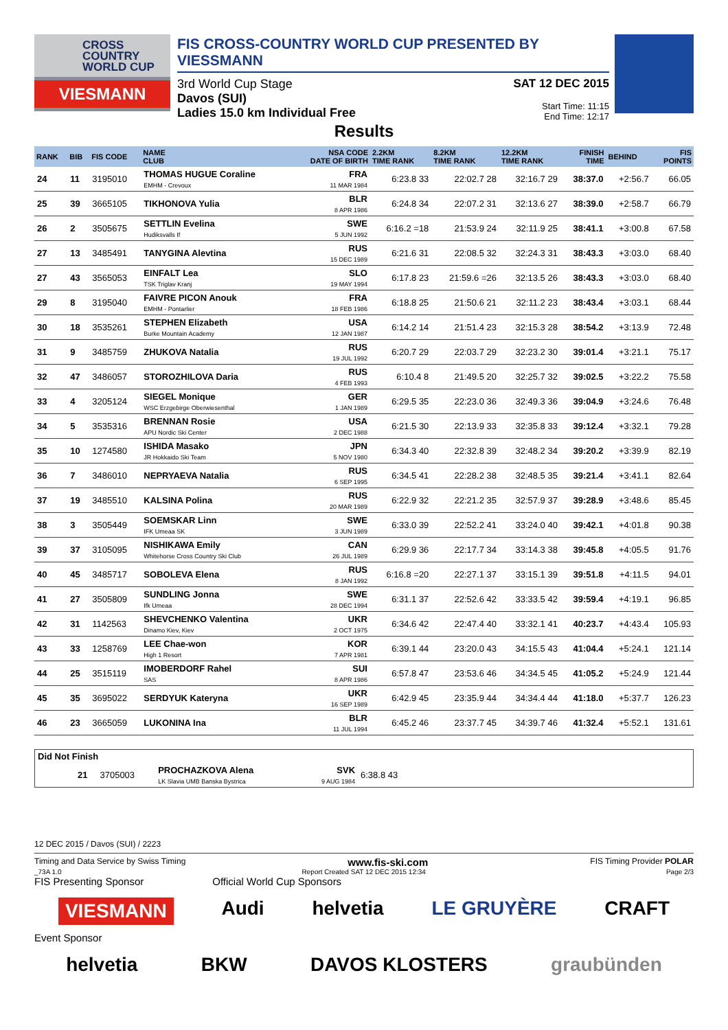CROSS
COUNTRY
WORLD CUP
VIESMANN
FIS CROSS-COUNTRY WORLD CUP PRESENTED BY VIESSMANN
3rd World Cup Stage
Davos (SUI)
Ladies 15.0 km Individual Free
SAT 12 DEC 2015
Start Time: 11:15
End Time: 12:17
Results
| RANK | BIB | FIS CODE | NAME CLUB | NSA CODE DATE OF BIRTH | 2.2KM TIME RANK | 8.2KM TIME RANK | 12.2KM TIME RANK | FINISH TIME | BEHIND | FIS POINTS |
| --- | --- | --- | --- | --- | --- | --- | --- | --- | --- | --- |
| 24 | 11 | 3195010 | THOMAS HUGUE Coraline EMHM - Crevoux | FRA 11 MAR 1984 | 6:23.8 33 | 22:02.7 28 | 32:16.7 29 | 38:37.0 | +2:56.7 | 66.05 |
| 25 | 39 | 3665105 | TIKHONOVA Yulia | BLR 8 APR 1986 | 6:24.8 34 | 22:07.2 31 | 32:13.6 27 | 38:39.0 | +2:58.7 | 66.79 |
| 26 | 2 | 3505675 | SETTLIN Evelina Hudiksvalls If | SWE 5 JUN 1992 | 6:16.2 =18 | 21:53.9 24 | 32:11.9 25 | 38:41.1 | +3:00.8 | 67.58 |
| 27 | 13 | 3485491 | TANYGINA Alevtina | RUS 15 DEC 1989 | 6:21.6 31 | 22:08.5 32 | 32:24.3 31 | 38:43.3 | +3:03.0 | 68.40 |
| 27 | 43 | 3565053 | EINFALT Lea TSK Triglav Kranj | SLO 19 MAY 1994 | 6:17.8 23 | 21:59.6 =26 | 32:13.5 26 | 38:43.3 | +3:03.0 | 68.40 |
| 29 | 8 | 3195040 | FAIVRE PICON Anouk EMHM - Pontarlier | FRA 18 FEB 1986 | 6:18.8 25 | 21:50.6 21 | 32:11.2 23 | 38:43.4 | +3:03.1 | 68.44 |
| 30 | 18 | 3535261 | STEPHEN Elizabeth Burke Mountain Academy | USA 12 JAN 1987 | 6:14.2 14 | 21:51.4 23 | 32:15.3 28 | 38:54.2 | +3:13.9 | 72.48 |
| 31 | 9 | 3485759 | ZHUKOVA Natalia | RUS 19 JUL 1992 | 6:20.7 29 | 22:03.7 29 | 32:23.2 30 | 39:01.4 | +3:21.1 | 75.17 |
| 32 | 47 | 3486057 | STOROZHILOVA Daria | RUS 4 FEB 1993 | 6:10.4 8 | 21:49.5 20 | 32:25.7 32 | 39:02.5 | +3:22.2 | 75.58 |
| 33 | 4 | 3205124 | SIEGEL Monique WSC Erzgebirge Oberwiesenthal | GER 1 JAN 1989 | 6:29.5 35 | 22:23.0 36 | 32:49.3 36 | 39:04.9 | +3:24.6 | 76.48 |
| 34 | 5 | 3535316 | BRENNAN Rosie APU Nordic Ski Center | USA 2 DEC 1988 | 6:21.5 30 | 22:13.9 33 | 32:35.8 33 | 39:12.4 | +3:32.1 | 79.28 |
| 35 | 10 | 1274580 | ISHIDA Masako JR Hokkaido Ski Team | JPN 5 NOV 1980 | 6:34.3 40 | 22:32.8 39 | 32:48.2 34 | 39:20.2 | +3:39.9 | 82.19 |
| 36 | 7 | 3486010 | NEPRYAEVA Natalia | RUS 6 SEP 1995 | 6:34.5 41 | 22:28.2 38 | 32:48.5 35 | 39:21.4 | +3:41.1 | 82.64 |
| 37 | 19 | 3485510 | KALSINA Polina | RUS 20 MAR 1989 | 6:22.9 32 | 22:21.2 35 | 32:57.9 37 | 39:28.9 | +3:48.6 | 85.45 |
| 38 | 3 | 3505449 | SOEMSKAR Linn IFK Umeaa SK | SWE 3 JUN 1989 | 6:33.0 39 | 22:52.2 41 | 33:24.0 40 | 39:42.1 | +4:01.8 | 90.38 |
| 39 | 37 | 3105095 | NISHIKAWA Emily Whitehorse Cross Country Ski Club | CAN 26 JUL 1989 | 6:29.9 36 | 22:17.7 34 | 33:14.3 38 | 39:45.8 | +4:05.5 | 91.76 |
| 40 | 45 | 3485717 | SOBOLEVA Elena | RUS 8 JAN 1992 | 6:16.8 =20 | 22:27.1 37 | 33:15.1 39 | 39:51.8 | +4:11.5 | 94.01 |
| 41 | 27 | 3505809 | SUNDLING Jonna Ifk Umeaa | SWE 28 DEC 1994 | 6:31.1 37 | 22:52.6 42 | 33:33.5 42 | 39:59.4 | +4:19.1 | 96.85 |
| 42 | 31 | 1142563 | SHEVCHENKO Valentina Dinamo Kiev, Kiev | UKR 2 OCT 1975 | 6:34.6 42 | 22:47.4 40 | 33:32.1 41 | 40:23.7 | +4:43.4 | 105.93 |
| 43 | 33 | 1258769 | LEE Chae-won High 1 Resort | KOR 7 APR 1981 | 6:39.1 44 | 23:20.0 43 | 34:15.5 43 | 41:04.4 | +5:24.1 | 121.14 |
| 44 | 25 | 3515119 | IMOBERDORF Rahel SAS | SUI 8 APR 1986 | 6:57.8 47 | 23:53.6 46 | 34:34.5 45 | 41:05.2 | +5:24.9 | 121.44 |
| 45 | 35 | 3695022 | SERDYUK Kateryna | UKR 16 SEP 1989 | 6:42.9 45 | 23:35.9 44 | 34:34.4 44 | 41:18.0 | +5:37.7 | 126.23 |
| 46 | 23 | 3665059 | LUKONINA Ina | BLR 11 JUL 1994 | 6:45.2 46 | 23:37.7 45 | 34:39.7 46 | 41:32.4 | +5:52.1 | 131.61 |
Did Not Finish
| | 21 | 3705003 | PROCHAZKOVA Alena LK Slavia UMB Banska Bystrica | SVK 9 AUG 1984 | 6:38.8 43 |
12 DEC 2015 / Davos (SUI) / 2223
Timing and Data Service by Swiss Timing www.fis-ski.com FIS Timing Provider POLAR
_73A 1.0 Report Created SAT 12 DEC 2015 12:34 Page 2/3
FIS Presenting Sponsor Official World Cup Sponsors
VIESMANN Audi helvetia LE GRUYÈRE CRAFT
Event Sponsor
helvetia BKW DAVOS KLOSTERS graubünden